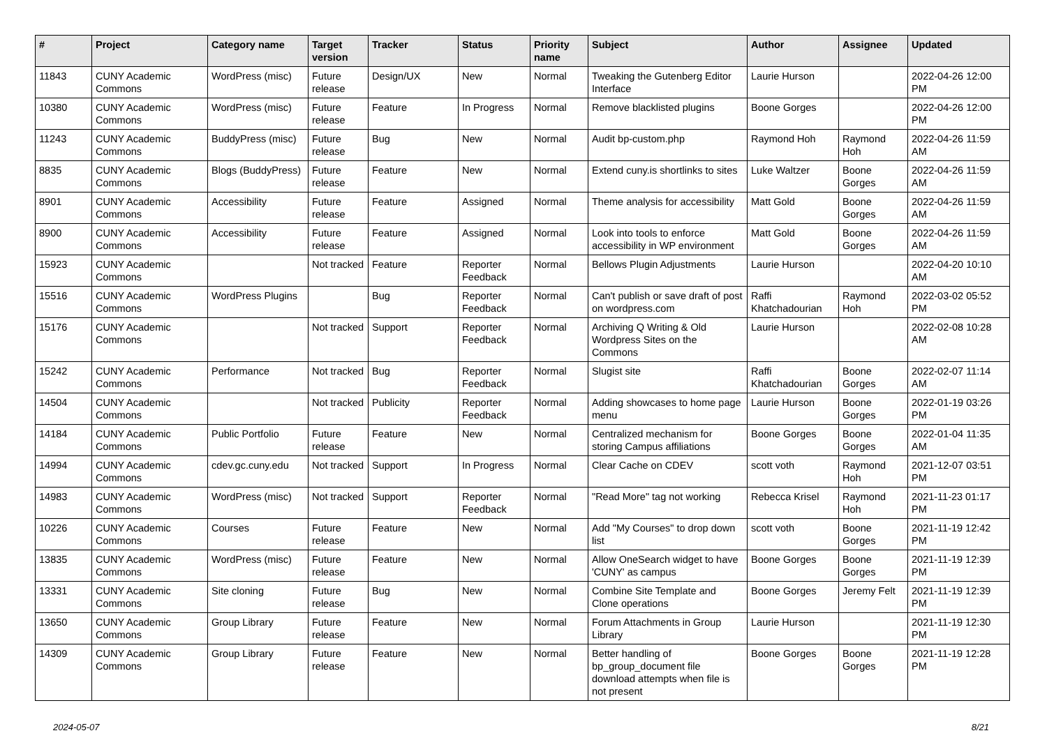| # | Project | Category name | Target version | Tracker | Status | Priority name | Subject | Author | Assignee | Updated |
| --- | --- | --- | --- | --- | --- | --- | --- | --- | --- | --- |
| 11843 | CUNY Academic Commons | WordPress (misc) | Future release | Design/UX | New | Normal | Tweaking the Gutenberg Editor Interface | Laurie Hurson | | 2022-04-26 12:00 PM |
| 10380 | CUNY Academic Commons | WordPress (misc) | Future release | Feature | In Progress | Normal | Remove blacklisted plugins | Boone Gorges | | 2022-04-26 12:00 PM |
| 11243 | CUNY Academic Commons | BuddyPress (misc) | Future release | Bug | New | Normal | Audit bp-custom.php | Raymond Hoh | Raymond Hoh | 2022-04-26 11:59 AM |
| 8835 | CUNY Academic Commons | Blogs (BuddyPress) | Future release | Feature | New | Normal | Extend cuny.is shortlinks to sites | Luke Waltzer | Boone Gorges | 2022-04-26 11:59 AM |
| 8901 | CUNY Academic Commons | Accessibility | Future release | Feature | Assigned | Normal | Theme analysis for accessibility | Matt Gold | Boone Gorges | 2022-04-26 11:59 AM |
| 8900 | CUNY Academic Commons | Accessibility | Future release | Feature | Assigned | Normal | Look into tools to enforce accessibility in WP environment | Matt Gold | Boone Gorges | 2022-04-26 11:59 AM |
| 15923 | CUNY Academic Commons | | Not tracked | Feature | Reporter Feedback | Normal | Bellows Plugin Adjustments | Laurie Hurson | | 2022-04-20 10:10 AM |
| 15516 | CUNY Academic Commons | WordPress Plugins | | Bug | Reporter Feedback | Normal | Can't publish or save draft of post on wordpress.com | Raffi Khatchadourian | Raymond Hoh | 2022-03-02 05:52 PM |
| 15176 | CUNY Academic Commons | | Not tracked | Support | Reporter Feedback | Normal | Archiving Q Writing & Old Wordpress Sites on the Commons | Laurie Hurson | | 2022-02-08 10:28 AM |
| 15242 | CUNY Academic Commons | Performance | Not tracked | Bug | Reporter Feedback | Normal | Slugist site | Raffi Khatchadourian | Boone Gorges | 2022-02-07 11:14 AM |
| 14504 | CUNY Academic Commons | | Not tracked | Publicity | Reporter Feedback | Normal | Adding showcases to home page menu | Laurie Hurson | Boone Gorges | 2022-01-19 03:26 PM |
| 14184 | CUNY Academic Commons | Public Portfolio | Future release | Feature | New | Normal | Centralized mechanism for storing Campus affiliations | Boone Gorges | Boone Gorges | 2022-01-04 11:35 AM |
| 14994 | CUNY Academic Commons | cdev.gc.cuny.edu | Not tracked | Support | In Progress | Normal | Clear Cache on CDEV | scott voth | Raymond Hoh | 2021-12-07 03:51 PM |
| 14983 | CUNY Academic Commons | WordPress (misc) | Not tracked | Support | Reporter Feedback | Normal | "Read More" tag not working | Rebecca Krisel | Raymond Hoh | 2021-11-23 01:17 PM |
| 10226 | CUNY Academic Commons | Courses | Future release | Feature | New | Normal | Add "My Courses" to drop down list | scott voth | Boone Gorges | 2021-11-19 12:42 PM |
| 13835 | CUNY Academic Commons | WordPress (misc) | Future release | Feature | New | Normal | Allow OneSearch widget to have 'CUNY' as campus | Boone Gorges | Boone Gorges | 2021-11-19 12:39 PM |
| 13331 | CUNY Academic Commons | Site cloning | Future release | Bug | New | Normal | Combine Site Template and Clone operations | Boone Gorges | Jeremy Felt | 2021-11-19 12:39 PM |
| 13650 | CUNY Academic Commons | Group Library | Future release | Feature | New | Normal | Forum Attachments in Group Library | Laurie Hurson | | 2021-11-19 12:30 PM |
| 14309 | CUNY Academic Commons | Group Library | Future release | Feature | New | Normal | Better handling of bp_group_document file download attempts when file is not present | Boone Gorges | Boone Gorges | 2021-11-19 12:28 PM |
2024-05-07 8/21